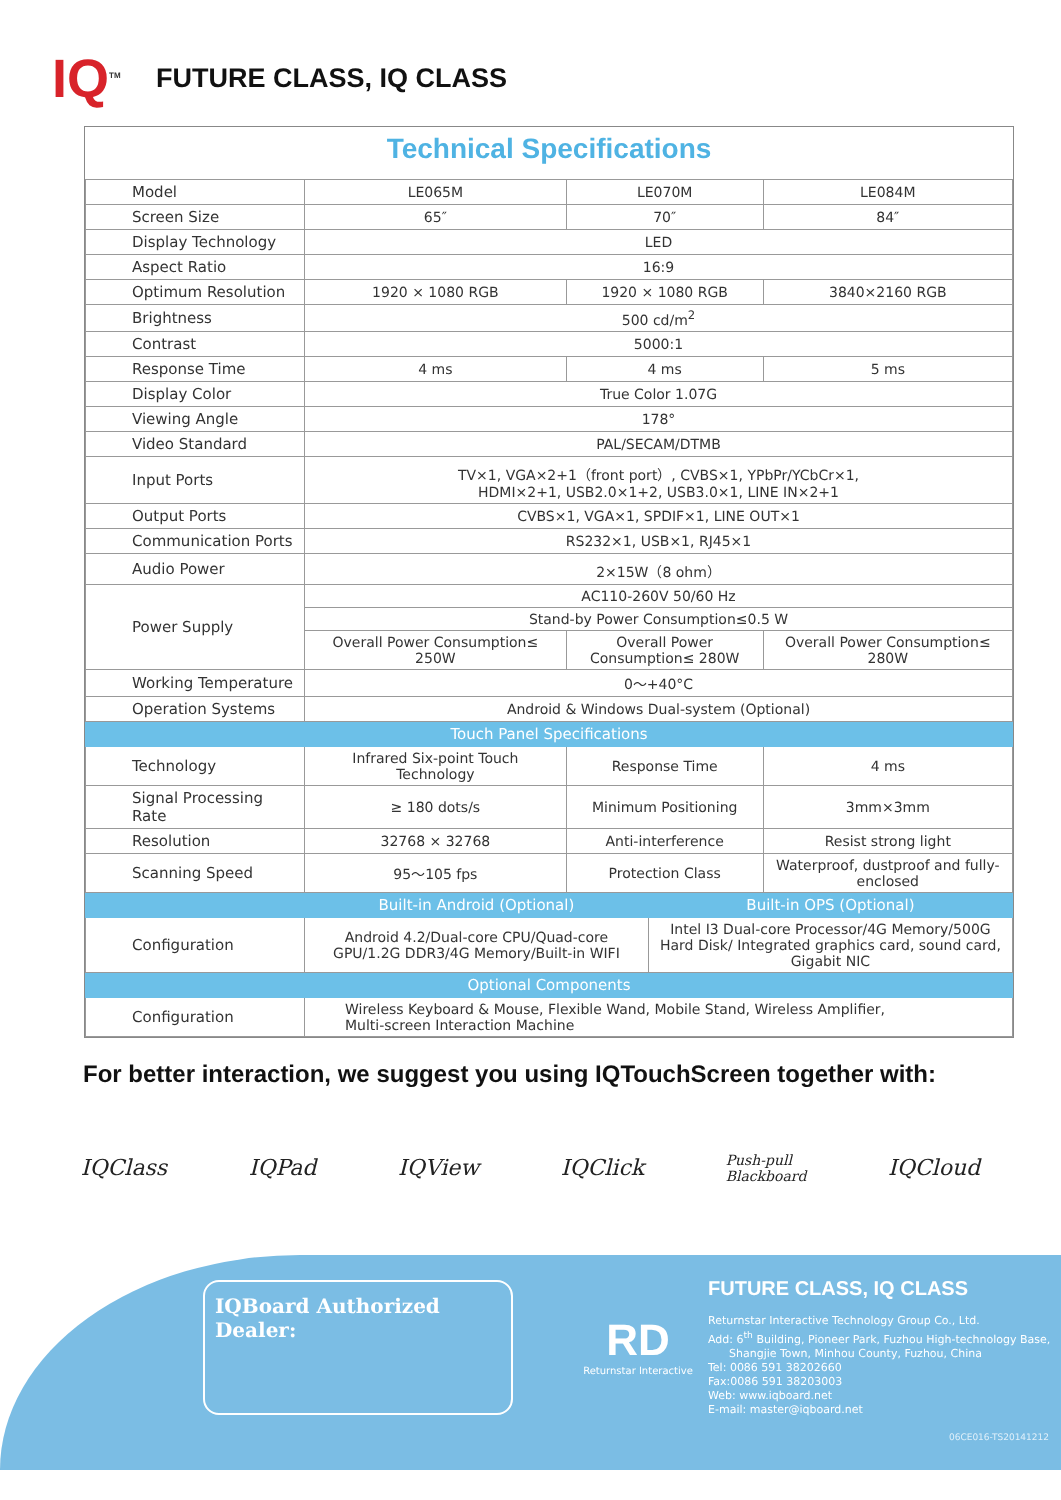IQ<sup>TM</sup>
FUTURE CLASS, IQ CLASS
Technical Specifications
| Model | LE065M | LE070M | | LE084M |
| Screen Size | 65″ | 70″ | | 84″ |
| Display Technology | LED | | | |
| Aspect Ratio | 16:9 | | | |
| Optimum Resolution | 1920 × 1080 RGB | 1920 × 1080 RGB | | 3840×2160 RGB |
| Brightness | 500 cd/m<sup>2</sup> | | | |
| Contrast | 5000:1 | | | |
| Response Time | 4 ms | 4 ms | | 5 ms |
| Display Color | True Color 1.07G | | | |
| Viewing Angle | 178° | | | |
| Video Standard | PAL/SECAM/DTMB | | | |
| Input Ports | TV×1, VGA×2+1（front port）, CVBS×1, YPbPr/YCbCr×1, HDMI×2+1, USB2.0×1+2, USB3.0×1, LINE IN×2+1 | | | |
| Output Ports | CVBS×1, VGA×1, SPDIF×1, LINE OUT×1 | | | |
| Communication Ports | RS232×1, USB×1, RJ45×1 | | | |
| Audio Power | 2×15W（8 ohm） | | | |
| Power Supply | AC110-260V 50/60 Hz | | | |
| | Stand-by Power Consumption≤0.5 W | | | |
| | Overall Power Consumption≤ 250W | Overall Power Consumption≤ 280W | | Overall Power Consumption≤ 280W |
| Working Temperature | 0～+40°C | | | |
| Operation Systems | Android & Windows Dual-system (Optional) | | | |
| Touch Panel Specifications | | | | |
| Technology | Infrared Six-point Touch Technology | Response Time | | 4 ms |
| Signal Processing Rate | ≥ 180 dots/s | Minimum Positioning | | 3mm×3mm |
| Resolution | 32768 × 32768 | Anti-interference | | Resist strong light |
| Scanning Speed | 95～105 fps | Protection Class | | Waterproof, dustproof and fully-enclosed |
| | Built-in Android (Optional) | | Built-in OPS (Optional) | |
| Configuration | Android 4.2/Dual-core CPU/Quad-core GPU/1.2G DDR3/4G Memory/Built-in WIFI | | Intel I3 Dual-core Processor/4G Memory/500G Hard Disk/ Integrated graphics card, sound card, Gigabit NIC | |
| Optional Components | | | | |
| Configuration | Wireless Keyboard & Mouse, Flexible Wand, Mobile Stand, Wireless Amplifier, Multi-screen Interaction Machine | | | |
For better interaction, we suggest you using IQTouchScreen together with:
IQClass IQPad IQView IQClick Push-pull
Blackboard IQCloud
IQBoard Authorized Dealer:
RD
Returnstar Interactive
FUTURE CLASS, IQ CLASS
Returnstar Interactive Technology Group Co., Ltd.
Add: 6<sup>th</sup> Building, Pioneer Park, Fuzhou High-technology Base,
Shangjie Town, Minhou County, Fuzhou, China
Tel: 0086 591 38202660
Fax:0086 591 38203003
Web: www.iqboard.net
E-mail: master@iqboard.net
06CE016-TS20141212